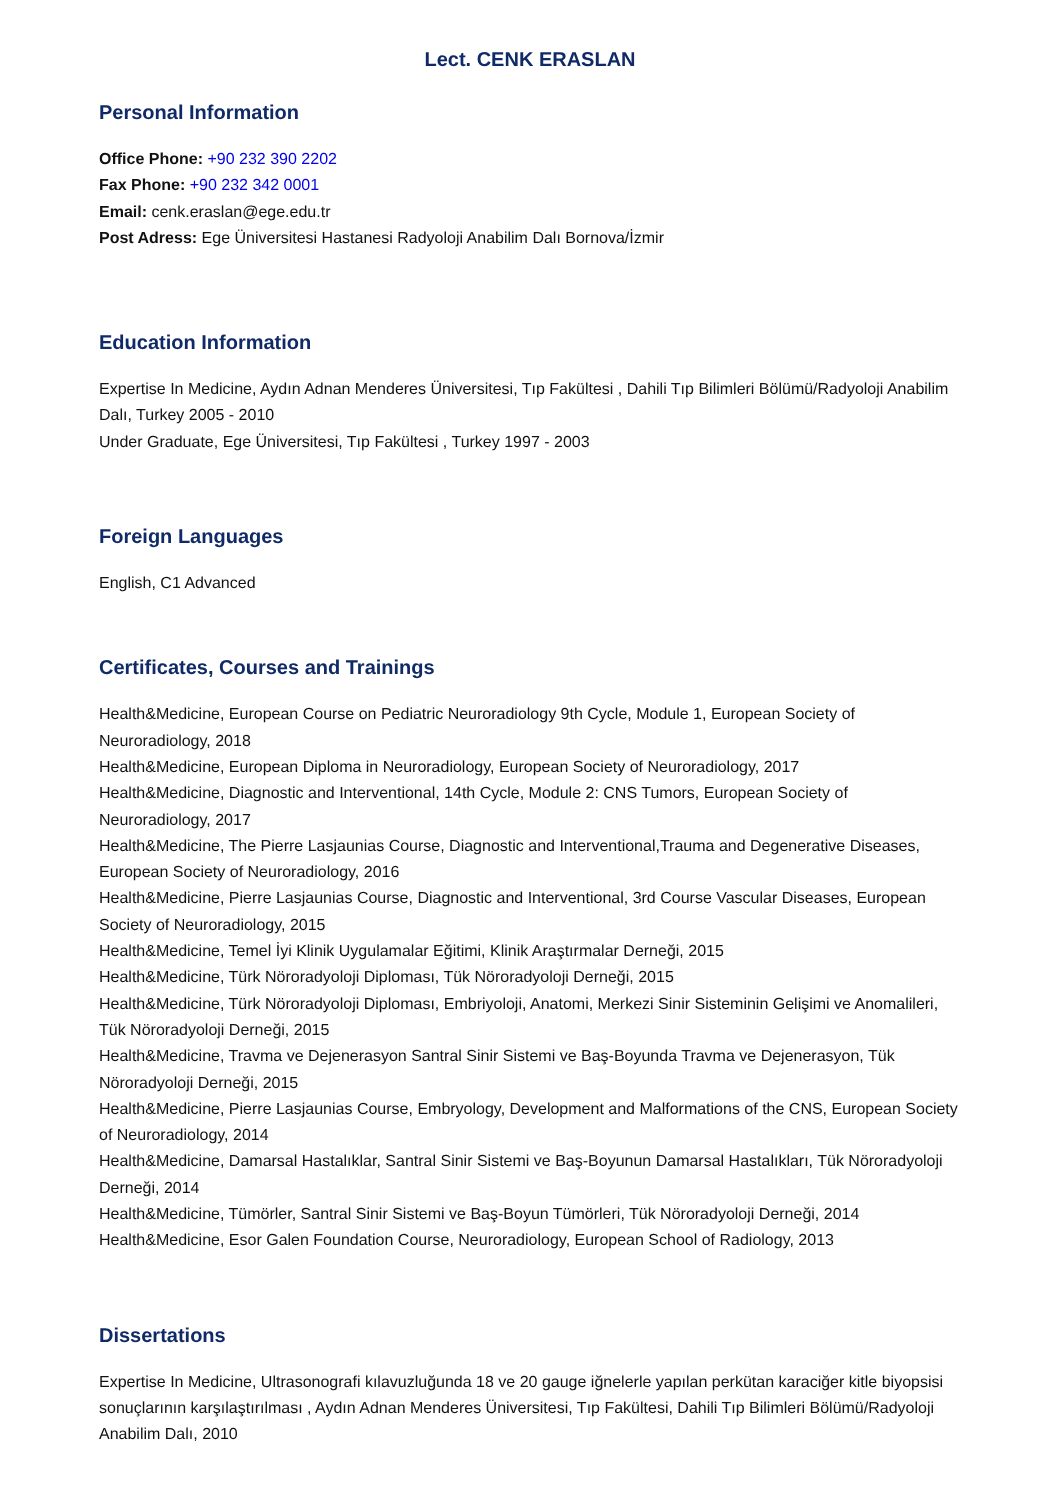Lect. CENK ERASLAN
Personal Information
Office Phone: +90 232 390 2202
Fax Phone: +90 232 342 0001
Email: cenk.eraslan@ege.edu.tr
Post Adress: Ege Üniversitesi Hastanesi Radyoloji Anabilim Dalı Bornova/İzmir
Education Information
Expertise In Medicine, Aydın Adnan Menderes Üniversitesi, Tıp Fakültesi , Dahili Tıp Bilimleri Bölümü/Radyoloji Anabilim Dalı, Turkey 2005 - 2010
Under Graduate, Ege Üniversitesi, Tıp Fakültesi , Turkey 1997 - 2003
Foreign Languages
English, C1 Advanced
Certificates, Courses and Trainings
Health&Medicine, European Course on Pediatric Neuroradiology 9th Cycle, Module 1, European Society of Neuroradiology, 2018
Health&Medicine, European Diploma in Neuroradiology, European Society of Neuroradiology, 2017
Health&Medicine, Diagnostic and Interventional, 14th Cycle, Module 2: CNS Tumors, European Society of Neuroradiology, 2017
Health&Medicine, The Pierre Lasjaunias Course, Diagnostic and Interventional,Trauma and Degenerative Diseases, European Society of Neuroradiology, 2016
Health&Medicine, Pierre Lasjaunias Course, Diagnostic and Interventional, 3rd Course Vascular Diseases, European Society of Neuroradiology, 2015
Health&Medicine, Temel İyi Klinik Uygulamalar Eğitimi, Klinik Araştırmalar Derneği, 2015
Health&Medicine, Türk Nöroradyoloji Diploması, Tük Nöroradyoloji Derneği, 2015
Health&Medicine, Türk Nöroradyoloji Diploması, Embriyoloji, Anatomi, Merkezi Sinir Sisteminin Gelişimi ve Anomalileri, Tük Nöroradyoloji Derneği, 2015
Health&Medicine, Travma ve Dejenerasyon Santral Sinir Sistemi ve Baş-Boyunda Travma ve Dejenerasyon, Tük Nöroradyoloji Derneği, 2015
Health&Medicine, Pierre Lasjaunias Course, Embryology, Development and Malformations of the CNS, European Society of Neuroradiology, 2014
Health&Medicine, Damarsal Hastalıklar, Santral Sinir Sistemi ve Baş-Boyunun Damarsal Hastalıkları, Tük Nöroradyoloji Derneği, 2014
Health&Medicine, Tümörler, Santral Sinir Sistemi ve Baş-Boyun Tümörleri, Tük Nöroradyoloji Derneği, 2014
Health&Medicine, Esor Galen Foundation Course, Neuroradiology, European School of Radiology, 2013
Dissertations
Expertise In Medicine, Ultrasonografi kılavuzluğunda 18 ve 20 gauge iğnelerle yapılan perkütan karaciğer kitle biyopsisi sonuçlarının karşılaştırılması , Aydın Adnan Menderes Üniversitesi, Tıp Fakültesi, Dahili Tıp Bilimleri Bölümü/Radyoloji Anabilim Dalı, 2010